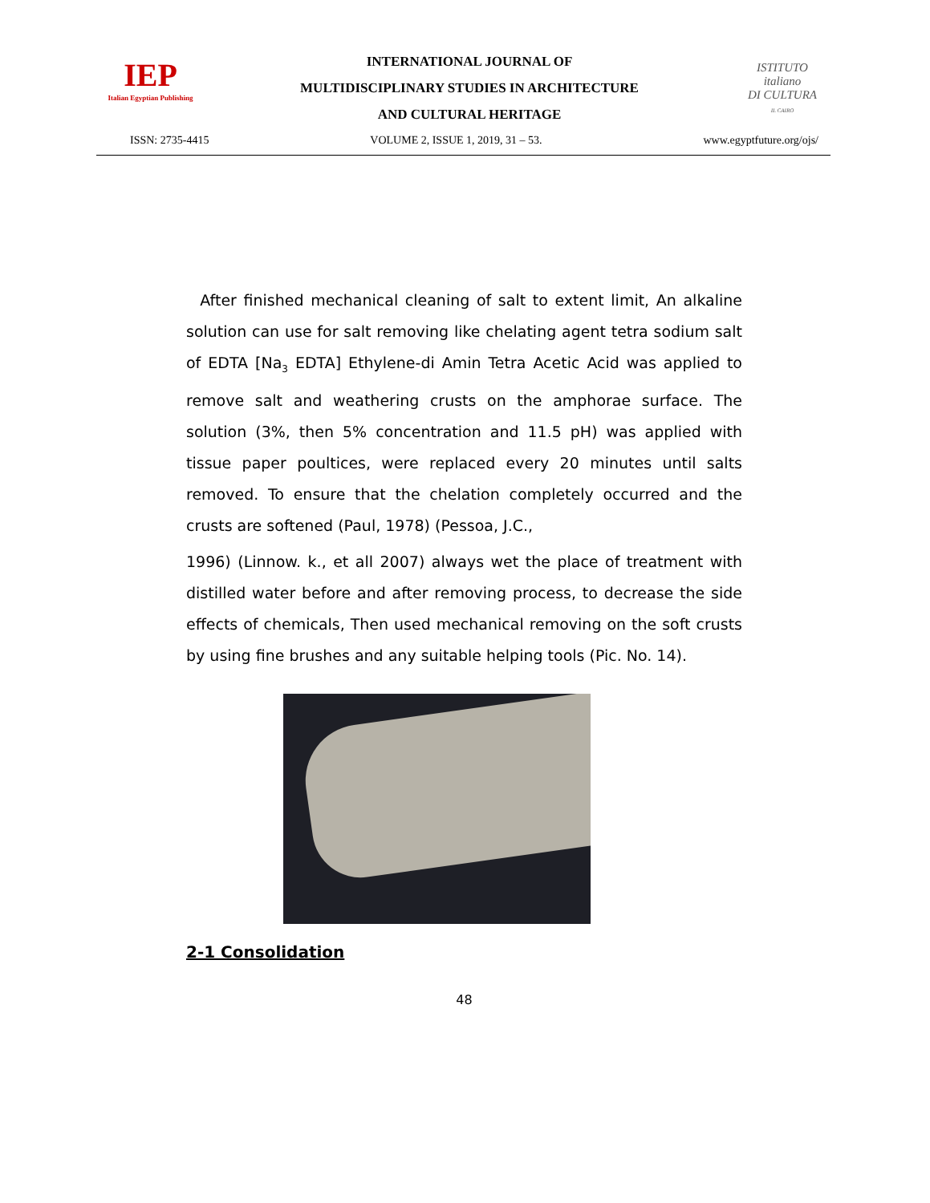IEP
Italian Egyptian Publishing
INTERNATIONAL JOURNAL OF
MULTIDISCIPLINARY STUDIES IN ARCHITECTURE
AND CULTURAL HERITAGE
ISTITUTO
italiano
DI CULTURA
IL CAIRO
ISSN: 2735-4415 VOLUME 2, ISSUE 1, 2019, 31 – 53. www.egyptfuture.org/ojs/
After finished mechanical cleaning of salt to extent limit, An alkaline solution can use for salt removing like chelating agent tetra sodium salt of EDTA [Na<sub>3</sub> EDTA] Ethylene-di Amin Tetra Acetic Acid was applied to remove salt and weathering crusts on the amphorae surface. The solution (3%, then 5% concentration and 11.5 pH) was applied with tissue paper poultices, were replaced every 20 minutes until salts removed. To ensure that the chelation completely occurred and the crusts are softened (Paul, 1978) (Pessoa, J.C.,
1996) (Linnow. k., et all 2007) always wet the place of treatment with distilled water before and after removing process, to decrease the side effects of chemicals, Then used mechanical removing on the soft crusts by using fine brushes and any suitable helping tools (Pic. No. 14).
2-1 Consolidation
48